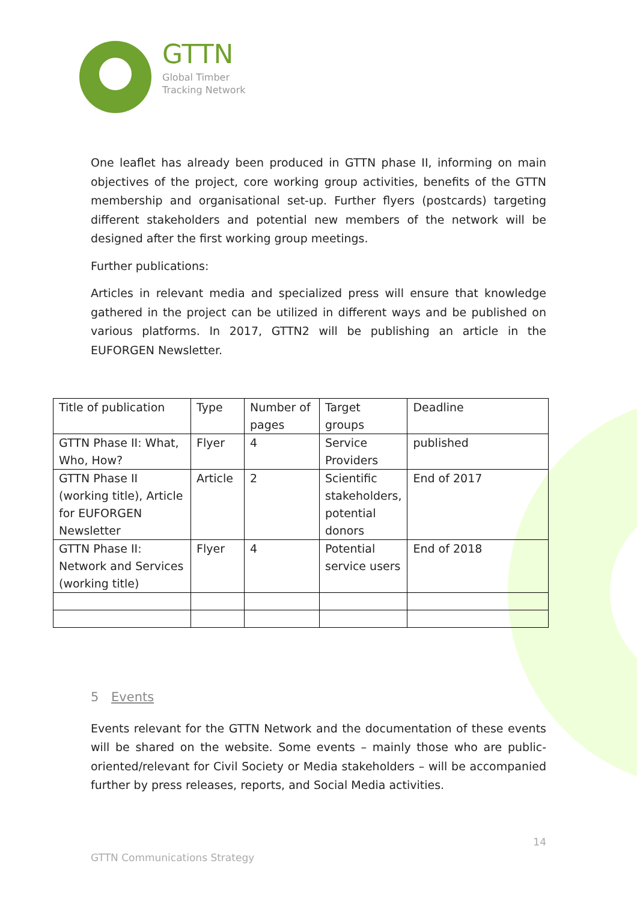GTTN
Global Timber
Tracking Network
One leaflet has already been produced in GTTN phase II, informing on main objectives of the project, core working group activities, benefits of the GTTN membership and organisational set-up. Further flyers (postcards) targeting different stakeholders and potential new members of the network will be designed after the first working group meetings.
Further publications:
Articles in relevant media and specialized press will ensure that knowledge gathered in the project can be utilized in different ways and be published on various platforms. In 2017, GTTN2 will be publishing an article in the EUFORGEN Newsletter.
| Title of publication | Type | Number of pages | Target groups | Deadline |
| GTTN Phase II: What, Who, How? | Flyer | 4 | Service Providers | published |
| GTTN Phase II (working title), Article for EUFORGEN Newsletter | Article | 2 | Scientific stakeholders, potential donors | End of 2017 |
| GTTN Phase II: Network and Services (working title) | Flyer | 4 | Potential service users | End of 2018 |
5 Events
Events relevant for the GTTN Network and the documentation of these events will be shared on the website. Some events – mainly those who are public-oriented/relevant for Civil Society or Media stakeholders – will be accompanied further by press releases, reports, and Social Media activities.
14
GTTN Communications Strategy